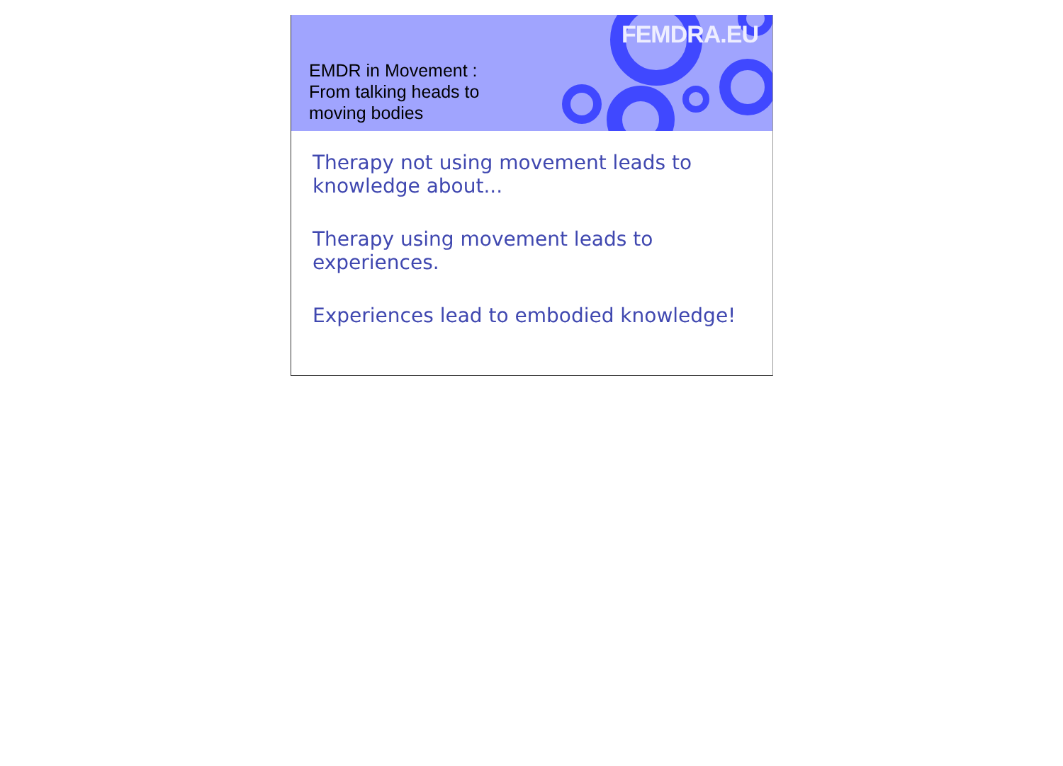EMDR in Movement :
From talking heads to
moving bodies
FEMDRA.EU
Therapy not using movement leads to knowledge about...
Therapy using movement leads to experiences.
Experiences lead to embodied knowledge!